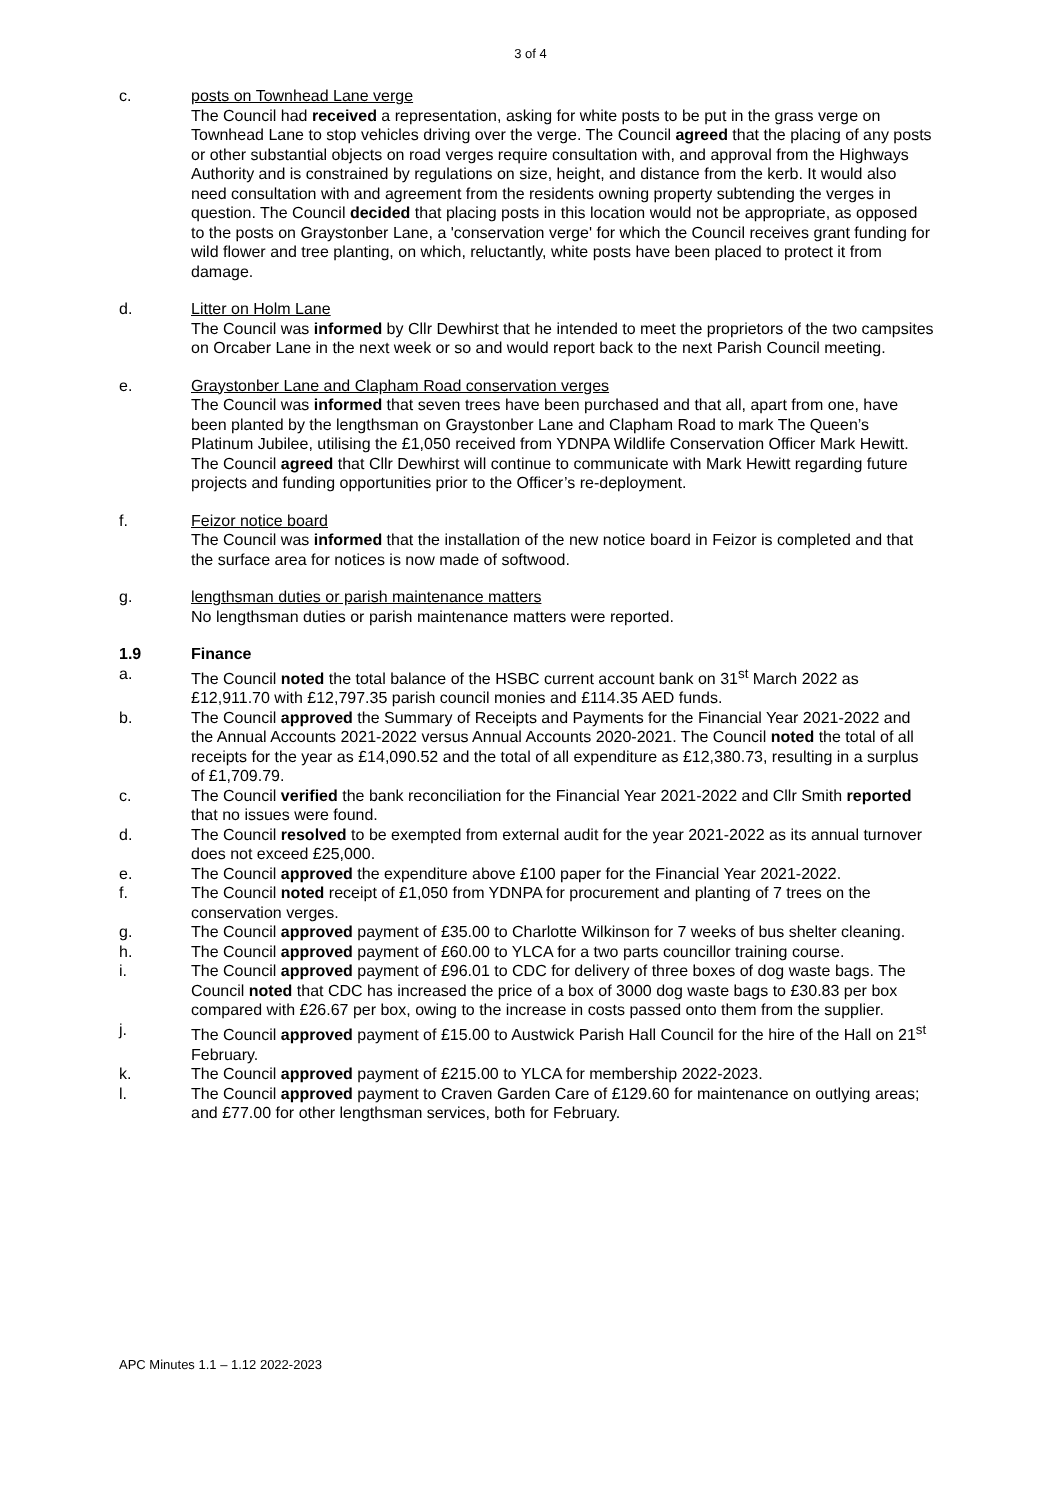3 of 4
c. posts on Townhead Lane verge
The Council had received a representation, asking for white posts to be put in the grass verge on Townhead Lane to stop vehicles driving over the verge. The Council agreed that the placing of any posts or other substantial objects on road verges require consultation with, and approval from the Highways Authority and is constrained by regulations on size, height, and distance from the kerb. It would also need consultation with and agreement from the residents owning property subtending the verges in question. The Council decided that placing posts in this location would not be appropriate, as opposed to the posts on Graystonber Lane, a 'conservation verge' for which the Council receives grant funding for wild flower and tree planting, on which, reluctantly, white posts have been placed to protect it from damage.
d. Litter on Holm Lane
The Council was informed by Cllr Dewhirst that he intended to meet the proprietors of the two campsites on Orcaber Lane in the next week or so and would report back to the next Parish Council meeting.
e. Graystonber Lane and Clapham Road conservation verges
The Council was informed that seven trees have been purchased and that all, apart from one, have been planted by the lengthsman on Graystonber Lane and Clapham Road to mark The Queen’s Platinum Jubilee, utilising the £1,050 received from YDNPA Wildlife Conservation Officer Mark Hewitt. The Council agreed that Cllr Dewhirst will continue to communicate with Mark Hewitt regarding future projects and funding opportunities prior to the Officer’s re-deployment.
f. Feizor notice board
The Council was informed that the installation of the new notice board in Feizor is completed and that the surface area for notices is now made of softwood.
g. lengthsman duties or parish maintenance matters
No lengthsman duties or parish maintenance matters were reported.
1.9 Finance
a. The Council noted the total balance of the HSBC current account bank on 31<sup>st</sup> March 2022 as £12,911.70 with £12,797.35 parish council monies and £114.35 AED funds.
b. The Council approved the Summary of Receipts and Payments for the Financial Year 2021-2022 and the Annual Accounts 2021-2022 versus Annual Accounts 2020-2021. The Council noted the total of all receipts for the year as £14,090.52 and the total of all expenditure as £12,380.73, resulting in a surplus of £1,709.79.
c. The Council verified the bank reconciliation for the Financial Year 2021-2022 and Cllr Smith reported that no issues were found.
d. The Council resolved to be exempted from external audit for the year 2021-2022 as its annual turnover does not exceed £25,000.
e. The Council approved the expenditure above £100 paper for the Financial Year 2021-2022.
f. The Council noted receipt of £1,050 from YDNPA for procurement and planting of 7 trees on the conservation verges.
g. The Council approved payment of £35.00 to Charlotte Wilkinson for 7 weeks of bus shelter cleaning.
h. The Council approved payment of £60.00 to YLCA for a two parts councillor training course.
i. The Council approved payment of £96.01 to CDC for delivery of three boxes of dog waste bags. The Council noted that CDC has increased the price of a box of 3000 dog waste bags to £30.83 per box compared with £26.67 per box, owing to the increase in costs passed onto them from the supplier.
j. The Council approved payment of £15.00 to Austwick Parish Hall Council for the hire of the Hall on 21<sup>st</sup> February.
k. The Council approved payment of £215.00 to YLCA for membership 2022-2023.
l. The Council approved payment to Craven Garden Care of £129.60 for maintenance on outlying areas; and £77.00 for other lengthsman services, both for February.
APC Minutes 1.1 – 1.12 2022-2023